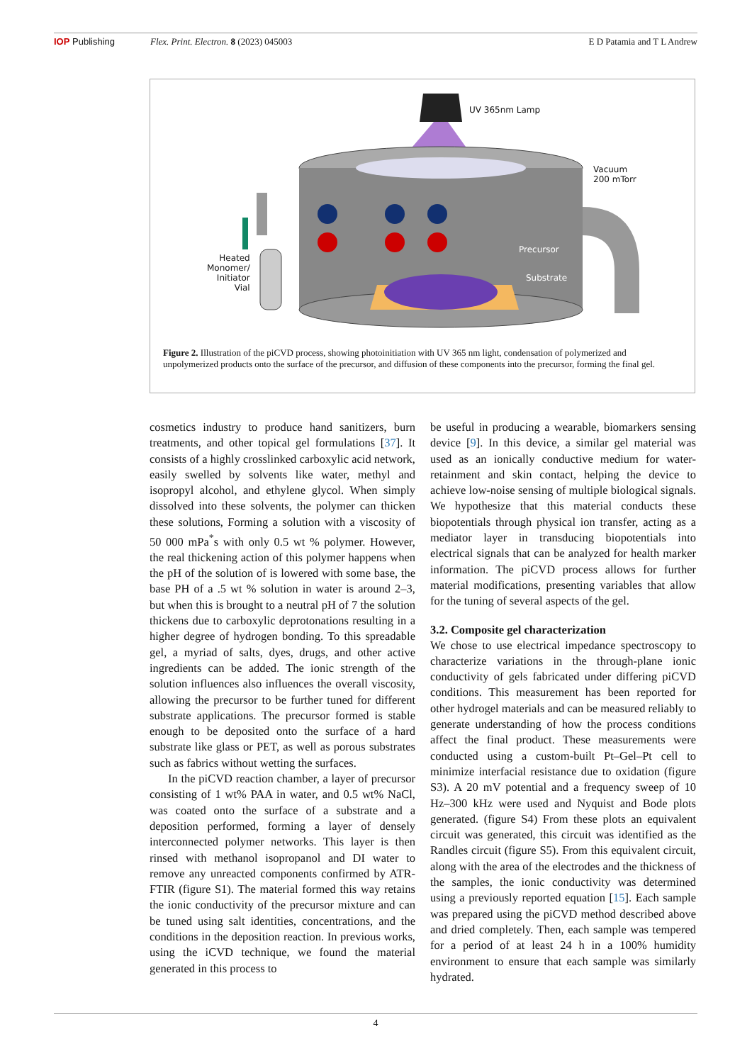IOP Publishing Flex. Print. Electron. 8 (2023) 045003 E D Patamia and T L Andrew
UV 365nm Lamp
Vacuum
200 mTorr
Heated
Monomer/
Initiator
Vial
Precursor
Substrate
Figure 2. Illustration of the piCVD process, showing photoinitiation with UV 365 nm light, condensation of polymerized and unpolymerized products onto the surface of the precursor, and diffusion of these components into the precursor, forming the final gel.
cosmetics industry to produce hand sanitizers, burn treatments, and other topical gel formulations [37]. It consists of a highly crosslinked carboxylic acid network, easily swelled by solvents like water, methyl and isopropyl alcohol, and ethylene glycol. When simply dissolved into these solvents, the polymer can thicken these solutions, Forming a solution with a viscosity of 50 000 mPa<sup>*</sup>s with only 0.5 wt % polymer. However, the real thickening action of this polymer happens when the pH of the solution of is lowered with some base, the base PH of a .5 wt % solution in water is around 2–3, but when this is brought to a neutral pH of 7 the solution thickens due to carboxylic deprotonations resulting in a higher degree of hydrogen bonding. To this spreadable gel, a myriad of salts, dyes, drugs, and other active ingredients can be added. The ionic strength of the solution influences also influences the overall viscosity, allowing the precursor to be further tuned for different substrate applications. The precursor formed is stable enough to be deposited onto the surface of a hard substrate like glass or PET, as well as porous substrates such as fabrics without wetting the surfaces.
In the piCVD reaction chamber, a layer of precursor consisting of 1 wt% PAA in water, and 0.5 wt% NaCl, was coated onto the surface of a substrate and a deposition performed, forming a layer of densely interconnected polymer networks. This layer is then rinsed with methanol isopropanol and DI water to remove any unreacted components confirmed by ATR-FTIR (figure S1). The material formed this way retains the ionic conductivity of the precursor mixture and can be tuned using salt identities, concentrations, and the conditions in the deposition reaction. In previous works, using the iCVD technique, we found the material generated in this process to
be useful in producing a wearable, biomarkers sensing device [9]. In this device, a similar gel material was used as an ionically conductive medium for water-retainment and skin contact, helping the device to achieve low-noise sensing of multiple biological signals. We hypothesize that this material conducts these biopotentials through physical ion transfer, acting as a mediator layer in transducing biopotentials into electrical signals that can be analyzed for health marker information. The piCVD process allows for further material modifications, presenting variables that allow for the tuning of several aspects of the gel.
3.2. Composite gel characterization
We chose to use electrical impedance spectroscopy to characterize variations in the through-plane ionic conductivity of gels fabricated under differing piCVD conditions. This measurement has been reported for other hydrogel materials and can be measured reliably to generate understanding of how the process conditions affect the final product. These measurements were conducted using a custom-built Pt–Gel–Pt cell to minimize interfacial resistance due to oxidation (figure S3). A 20 mV potential and a frequency sweep of 10 Hz–300 kHz were used and Nyquist and Bode plots generated. (figure S4) From these plots an equivalent circuit was generated, this circuit was identified as the Randles circuit (figure S5). From this equivalent circuit, along with the area of the electrodes and the thickness of the samples, the ionic conductivity was determined using a previously reported equation [15]. Each sample was prepared using the piCVD method described above and dried completely. Then, each sample was tempered for a period of at least 24 h in a 100% humidity environment to ensure that each sample was similarly hydrated.
4